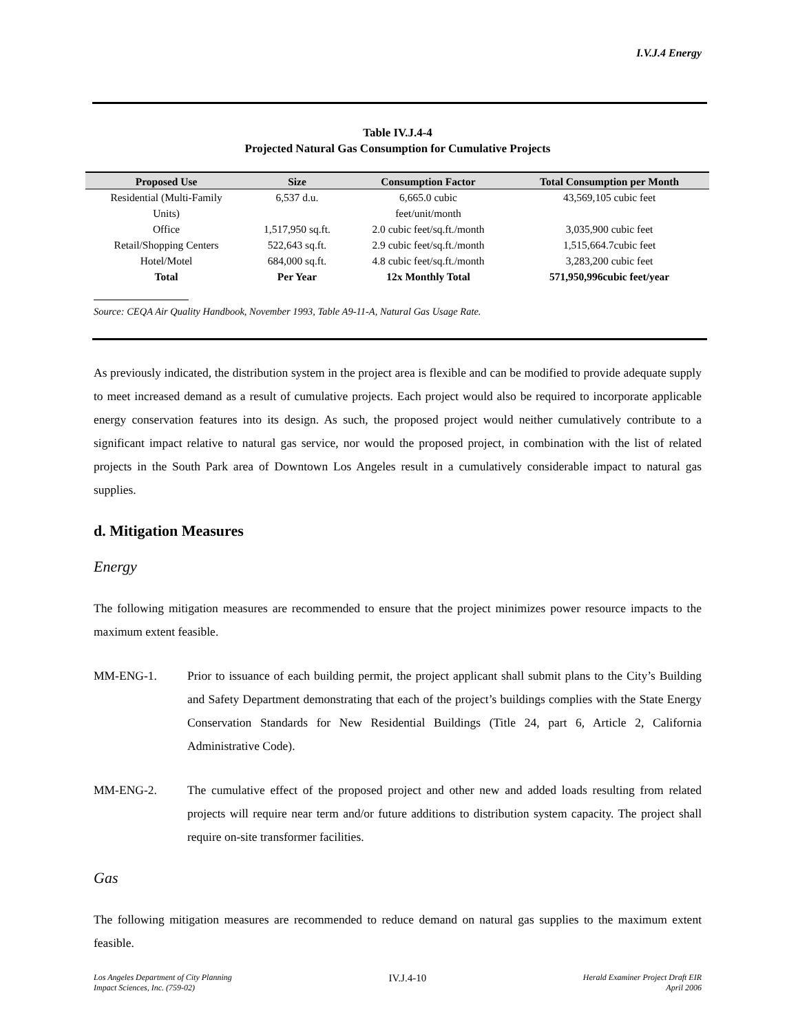I.V.J.4 Energy
Table IV.J.4-4
Projected Natural Gas Consumption for Cumulative Projects
| Proposed Use | Size | Consumption Factor | Total Consumption per Month |
| --- | --- | --- | --- |
| Residential (Multi-Family Units) | 6,537 d.u. | 6,665.0 cubic feet/unit/month | 43,569,105 cubic feet |
| Office | 1,517,950 sq.ft. | 2.0 cubic feet/sq.ft./month | 3,035,900 cubic feet |
| Retail/Shopping Centers | 522,643 sq.ft. | 2.9 cubic feet/sq.ft./month | 1,515,664.7cubic feet |
| Hotel/Motel | 684,000 sq.ft. | 4.8 cubic feet/sq.ft./month | 3,283,200 cubic feet |
| Total | Per Year | 12x Monthly Total | 571,950,996cubic feet/year |
Source: CEQA Air Quality Handbook, November 1993, Table A9-11-A, Natural Gas Usage Rate.
As previously indicated, the distribution system in the project area is flexible and can be modified to provide adequate supply to meet increased demand as a result of cumulative projects. Each project would also be required to incorporate applicable energy conservation features into its design. As such, the proposed project would neither cumulatively contribute to a significant impact relative to natural gas service, nor would the proposed project, in combination with the list of related projects in the South Park area of Downtown Los Angeles result in a cumulatively considerable impact to natural gas supplies.
d. Mitigation Measures
Energy
The following mitigation measures are recommended to ensure that the project minimizes power resource impacts to the maximum extent feasible.
MM-ENG-1. Prior to issuance of each building permit, the project applicant shall submit plans to the City’s Building and Safety Department demonstrating that each of the project’s buildings complies with the State Energy Conservation Standards for New Residential Buildings (Title 24, part 6, Article 2, California Administrative Code).
MM-ENG-2. The cumulative effect of the proposed project and other new and added loads resulting from related projects will require near term and/or future additions to distribution system capacity. The project shall require on-site transformer facilities.
Gas
The following mitigation measures are recommended to reduce demand on natural gas supplies to the maximum extent feasible.
Los Angeles Department of City Planning
Impact Sciences, Inc. (759-02)
IV.J.4-10
Herald Examiner Project Draft EIR
April 2006